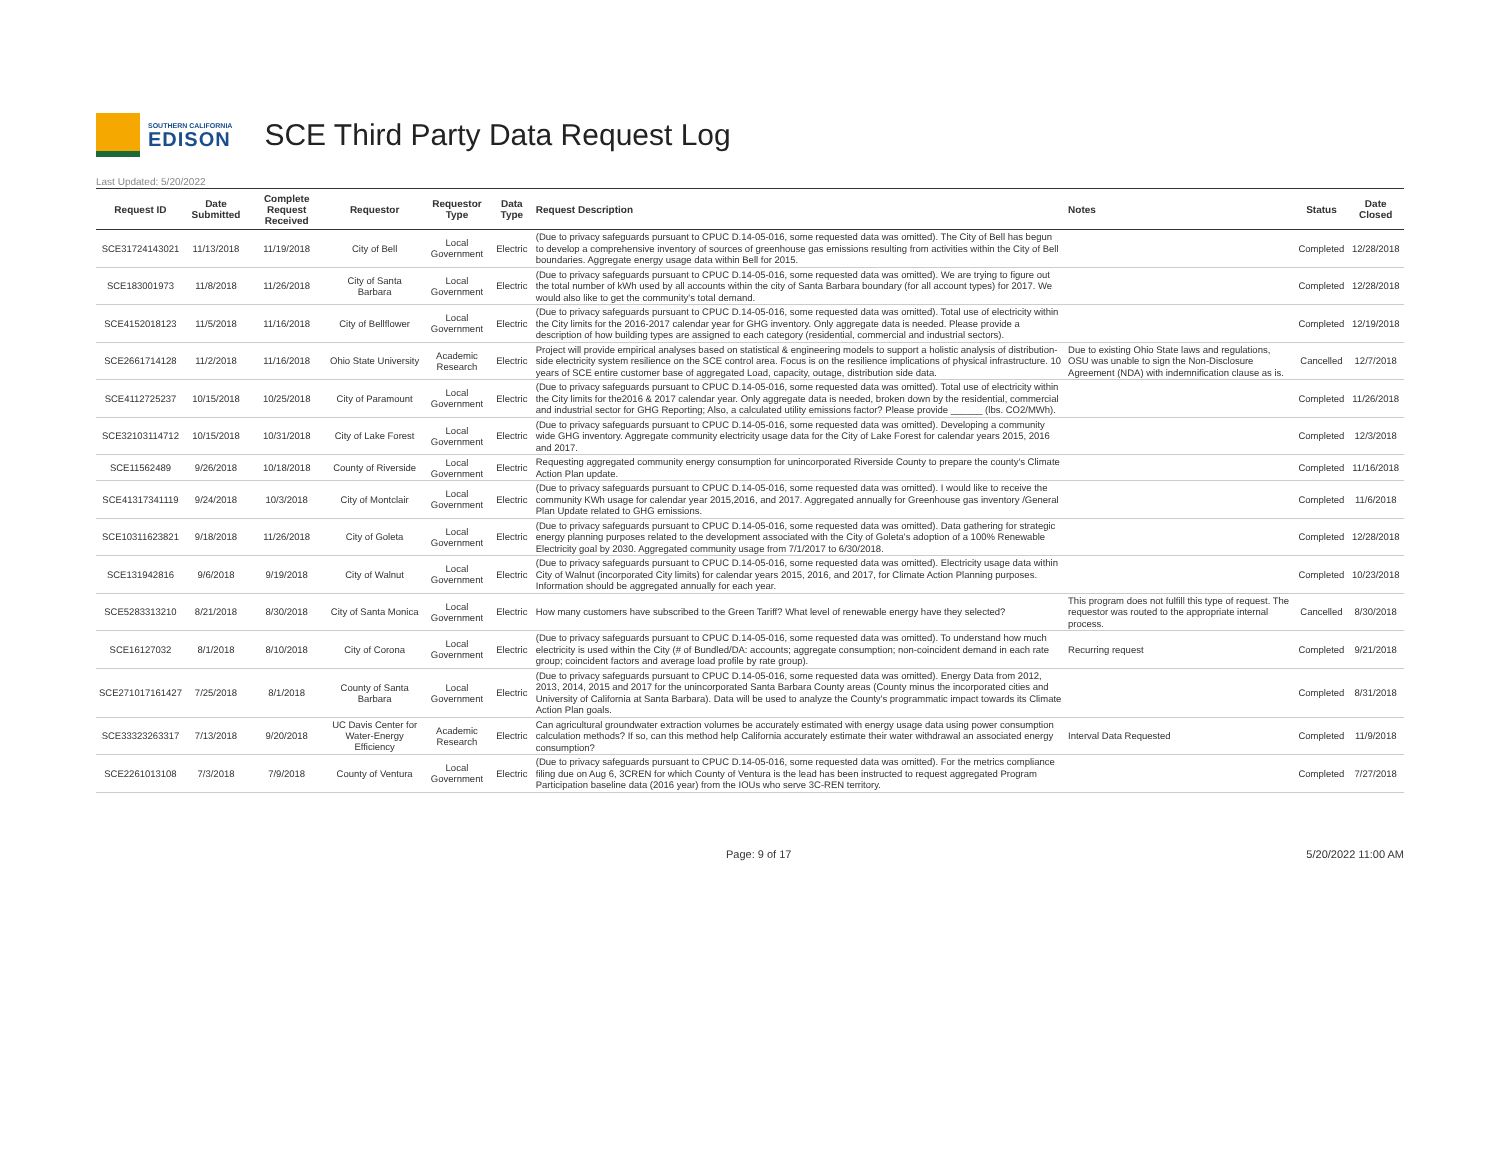SOUTHERN CALIFORNIA
EDISON
SCE Third Party Data Request Log
Last Updated: 5/20/2022
| Request ID | Date Submitted | Complete Request Received | Requestor | Requestor Type | Data Type | Request Description | Notes | Status | Date Closed |
| --- | --- | --- | --- | --- | --- | --- | --- | --- | --- |
| SCE31724143021 | 11/13/2018 | 11/19/2018 | City of Bell | Local Government | Electric | (Due to privacy safeguards pursuant to CPUC D.14-05-016, some requested data was omitted). The City of Bell has begun to develop a comprehensive inventory of sources of greenhouse gas emissions resulting from activities within the City of Bell boundaries. Aggregate energy usage data within Bell for 2015. | | Completed | 12/28/2018 |
| SCE183001973 | 11/8/2018 | 11/26/2018 | City of Santa Barbara | Local Government | Electric | (Due to privacy safeguards pursuant to CPUC D.14-05-016, some requested data was omitted). We are trying to figure out the total number of kWh used by all accounts within the city of Santa Barbara boundary (for all account types) for 2017. We would also like to get the community's total demand. | | Completed | 12/28/2018 |
| SCE4152018123 | 11/5/2018 | 11/16/2018 | City of Bellflower | Local Government | Electric | (Due to privacy safeguards pursuant to CPUC D.14-05-016, some requested data was omitted). Total use of electricity within the City limits for the 2016-2017 calendar year for GHG inventory. Only aggregate data is needed. Please provide a description of how building types are assigned to each category (residential, commercial and industrial sectors). | | Completed | 12/19/2018 |
| SCE2661714128 | 11/2/2018 | 11/16/2018 | Ohio State University | Academic Research | Electric | Project will provide empirical analyses based on statistical & engineering models to support a holistic analysis of distribution-side electricity system resilience on the SCE control area. Focus is on the resilience implications of physical infrastructure. 10 years of SCE entire customer base of aggregated Load, capacity, outage, distribution side data. | Due to existing Ohio State laws and regulations, OSU was unable to sign the Non-Disclosure Agreement (NDA) with indemnification clause as is. | Cancelled | 12/7/2018 |
| SCE4112725237 | 10/15/2018 | 10/25/2018 | City of Paramount | Local Government | Electric | (Due to privacy safeguards pursuant to CPUC D.14-05-016, some requested data was omitted). Total use of electricity within the City limits for the2016 & 2017 calendar year. Only aggregate data is needed, broken down by the residential, commercial and industrial sector for GHG Reporting; Also, a calculated utility emissions factor? Please provide ______ (lbs. CO2/MWh). | | Completed | 11/26/2018 |
| SCE32103114712 | 10/15/2018 | 10/31/2018 | City of Lake Forest | Local Government | Electric | (Due to privacy safeguards pursuant to CPUC D.14-05-016, some requested data was omitted). Developing a community wide GHG inventory. Aggregate community electricity usage data for the City of Lake Forest for calendar years 2015, 2016 and 2017. | | Completed | 12/3/2018 |
| SCE11562489 | 9/26/2018 | 10/18/2018 | County of Riverside | Local Government | Electric | Requesting aggregated community energy consumption for unincorporated Riverside County to prepare the county's Climate Action Plan update. | | Completed | 11/16/2018 |
| SCE41317341119 | 9/24/2018 | 10/3/2018 | City of Montclair | Local Government | Electric | (Due to privacy safeguards pursuant to CPUC D.14-05-016, some requested data was omitted). I would like to receive the community KWh usage for calendar year 2015,2016, and 2017. Aggregated annually for Greenhouse gas inventory /General Plan Update related to GHG emissions. | | Completed | 11/6/2018 |
| SCE10311623821 | 9/18/2018 | 11/26/2018 | City of Goleta | Local Government | Electric | (Due to privacy safeguards pursuant to CPUC D.14-05-016, some requested data was omitted). Data gathering for strategic energy planning purposes related to the development associated with the City of Goleta's adoption of a 100% Renewable Electricity goal by 2030. Aggregated community usage from 7/1/2017 to 6/30/2018. | | Completed | 12/28/2018 |
| SCE131942816 | 9/6/2018 | 9/19/2018 | City of Walnut | Local Government | Electric | (Due to privacy safeguards pursuant to CPUC D.14-05-016, some requested data was omitted). Electricity usage data within City of Walnut (incorporated City limits) for calendar years 2015, 2016, and 2017, for Climate Action Planning purposes. Information should be aggregated annually for each year. | | Completed | 10/23/2018 |
| SCE5283313210 | 8/21/2018 | 8/30/2018 | City of Santa Monica | Local Government | Electric | How many customers have subscribed to the Green Tariff? What level of renewable energy have they selected? | This program does not fulfill this type of request. The requestor was routed to the appropriate internal process. | Cancelled | 8/30/2018 |
| SCE16127032 | 8/1/2018 | 8/10/2018 | City of Corona | Local Government | Electric | (Due to privacy safeguards pursuant to CPUC D.14-05-016, some requested data was omitted). To understand how much electricity is used within the City (# of Bundled/DA: accounts; aggregate consumption; non-coincident demand in each rate group; coincident factors and average load profile by rate group). | Recurring request | Completed | 9/21/2018 |
| SCE271017161427 | 7/25/2018 | 8/1/2018 | County of Santa Barbara | Local Government | Electric | (Due to privacy safeguards pursuant to CPUC D.14-05-016, some requested data was omitted). Energy Data from 2012, 2013, 2014, 2015 and 2017 for the unincorporated Santa Barbara County areas (County minus the incorporated cities and University of California at Santa Barbara). Data will be used to analyze the County's programmatic impact towards its Climate Action Plan goals. | | Completed | 8/31/2018 |
| SCE33323263317 | 7/13/2018 | 9/20/2018 | UC Davis Center for Water-Energy Efficiency | Academic Research | Electric | Can agricultural groundwater extraction volumes be accurately estimated with energy usage data using power consumption calculation methods? If so, can this method help California accurately estimate their water withdrawal an associated energy consumption? | Interval Data Requested | Completed | 11/9/2018 |
| SCE2261013108 | 7/3/2018 | 7/9/2018 | County of Ventura | Local Government | Electric | (Due to privacy safeguards pursuant to CPUC D.14-05-016, some requested data was omitted). For the metrics compliance filing due on Aug 6, 3CREN for which County of Ventura is the lead has been instructed to request aggregated Program Participation baseline data (2016 year) from the IOUs who serve 3C-REN territory. | | Completed | 7/27/2018 |
Page: 9 of 17 5/20/2022 11:00 AM